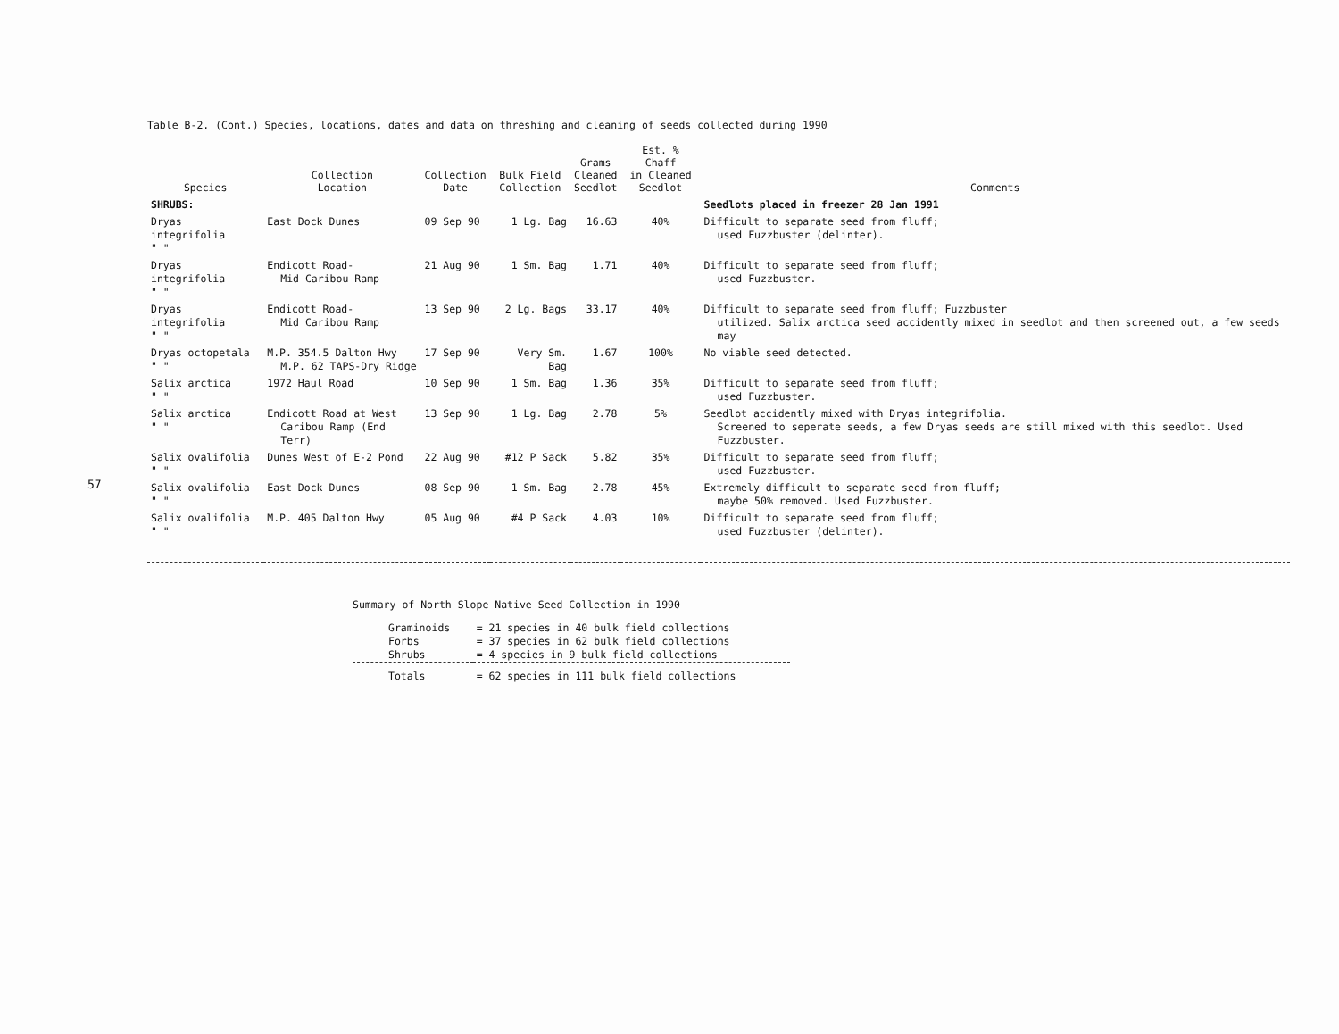57
Table B-2. (Cont.) Species, locations, dates and data on threshing and cleaning of seeds collected during 1990
| Species | Collection Location | Collection Date | Bulk Field Collection | Grams Cleaned Seedlot | Est. % Chaff in Cleaned Seedlot | Comments |
| --- | --- | --- | --- | --- | --- | --- |
| SHRUBS: | | | | | | Seedlots placed in freezer 28 Jan 1991 |
| Dryas integrifolia " " | East Dock Dunes | 09 Sep 90 | 1 Lg. Bag | 16.63 | 40% | Difficult to separate seed from fluff; used Fuzzbuster (delinter). |
| Dryas integrifolia " " | Endicott Road- Mid Caribou Ramp | 21 Aug 90 | 1 Sm. Bag | 1.71 | 40% | Difficult to separate seed from fluff; used Fuzzbuster. |
| Dryas integrifolia " " | Endicott Road- Mid Caribou Ramp | 13 Sep 90 | 2 Lg. Bags | 33.17 | 40% | Difficult to separate seed from fluff; Fuzzbuster utilized. Salix arctica seed accidently mixed in seedlot and then screened out, a few seeds may |
| Dryas octopetala " " | M.P. 354.5 Dalton Hwy M.P. 62 TAPS-Dry Ridge | 17 Sep 90 | Very Sm. Bag | 1.67 | 100% | No viable seed detected. |
| Salix arctica " " | 1972 Haul Road | 10 Sep 90 | 1 Sm. Bag | 1.36 | 35% | Difficult to separate seed from fluff; used Fuzzbuster. |
| Salix arctica " " | Endicott Road at West Caribou Ramp (End Terr) | 13 Sep 90 | 1 Lg. Bag | 2.78 | 5% | Seedlot accidently mixed with Dryas integrifolia. Screened to seperate seeds, a few Dryas seeds are still mixed with this seedlot. Used Fuzzbuster. |
| Salix ovalifolia " " | Dunes West of E-2 Pond | 22 Aug 90 | #12 P Sack | 5.82 | 35% | Difficult to separate seed from fluff; used Fuzzbuster. |
| Salix ovalifolia " " | East Dock Dunes | 08 Sep 90 | 1 Sm. Bag | 2.78 | 45% | Extremely difficult to separate seed from fluff; maybe 50% removed. Used Fuzzbuster. |
| Salix ovalifolia " " | M.P. 405 Dalton Hwy | 05 Aug 90 | #4 P Sack | 4.03 | 10% | Difficult to separate seed from fluff; used Fuzzbuster (delinter). |
Summary of North Slope Native Seed Collection in 1990
| Graminoids | = 21 species in 40 bulk field collections |
| Forbs | = 37 species in 62 bulk field collections |
| Shrubs | = 4 species in 9 bulk field collections |
| Totals | = 62 species in 111 bulk field collections |